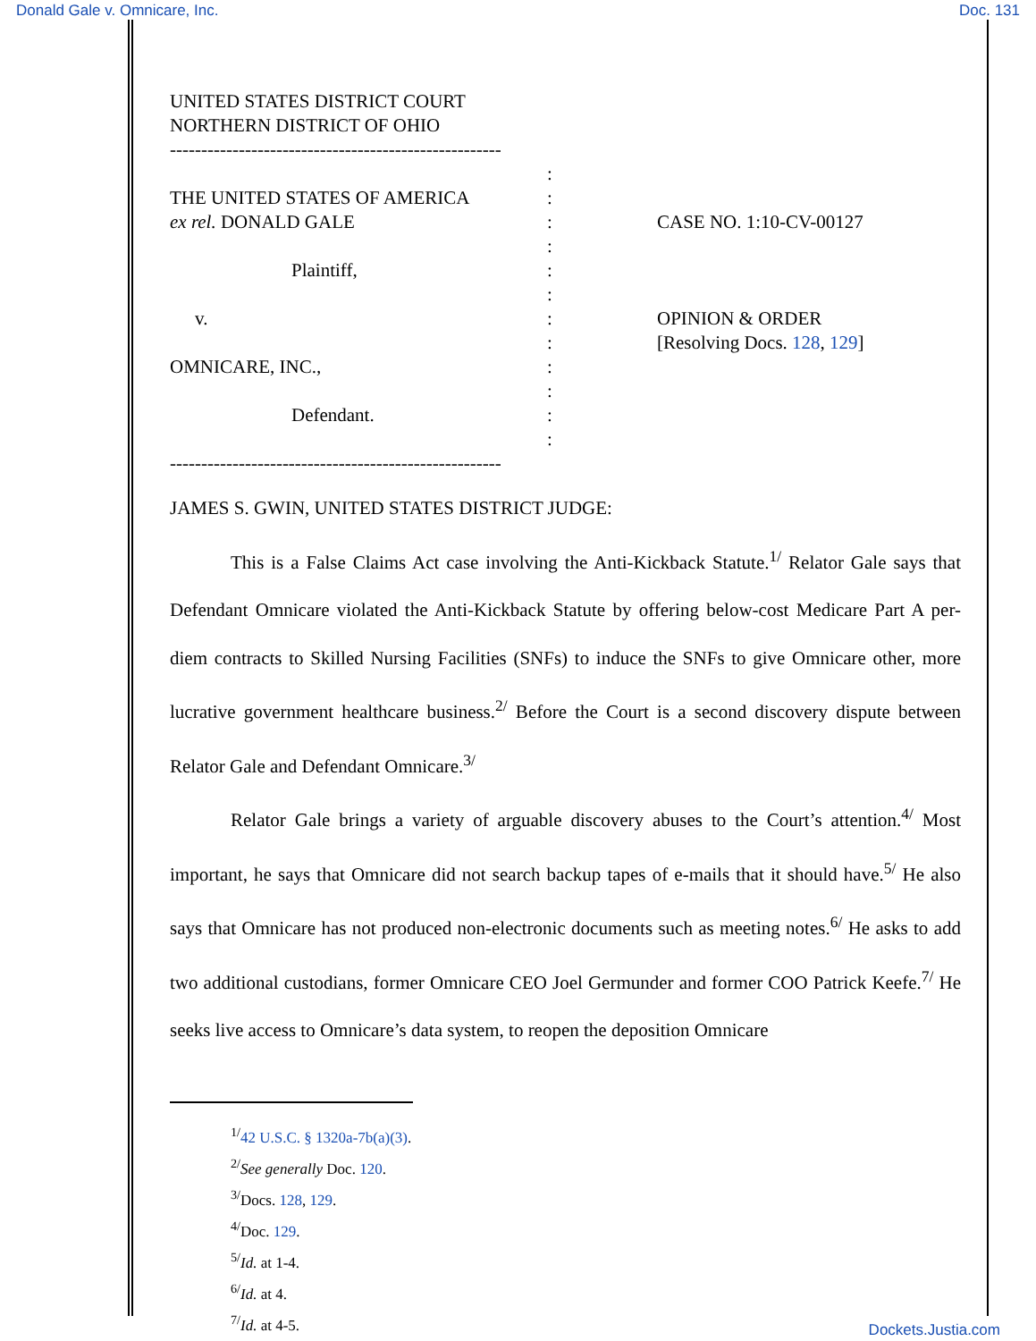Donald Gale v. Omnicare, Inc. Doc. 131
UNITED STATES DISTRICT COURT
NORTHERN DISTRICT OF OHIO
-----------------------------------------------------
THE UNITED STATES OF AMERICA
ex rel. DONALD GALE
Plaintiff,
v.
OMNICARE, INC.,
Defendant.
:
:
:
:
:
:
:
:
:
:
:
:
CASE NO. 1:10-CV-00127
OPINION & ORDER
[Resolving Docs. 128, 129]
-----------------------------------------------------
JAMES S. GWIN, UNITED STATES DISTRICT JUDGE:
This is a False Claims Act case involving the Anti-Kickback Statute.<sup>1/</sup> Relator Gale says that Defendant Omnicare violated the Anti-Kickback Statute by offering below-cost Medicare Part A per-diem contracts to Skilled Nursing Facilities (SNFs) to induce the SNFs to give Omnicare other, more lucrative government healthcare business.<sup>2/</sup> Before the Court is a second discovery dispute between Relator Gale and Defendant Omnicare.<sup>3/</sup>
Relator Gale brings a variety of arguable discovery abuses to the Court’s attention.<sup>4/</sup> Most important, he says that Omnicare did not search backup tapes of e-mails that it should have.<sup>5/</sup> He also says that Omnicare has not produced non-electronic documents such as meeting notes.<sup>6/</sup> He asks to add two additional custodians, former Omnicare CEO Joel Germunder and former COO Patrick Keefe.<sup>7/</sup> He seeks live access to Omnicare’s data system, to reopen the deposition Omnicare
<sup>1/</sup>42 U.S.C. § 1320a-7b(a)(3).
<sup>2/</sup>See generally Doc. 120.
<sup>3/</sup>Docs. 128, 129.
<sup>4/</sup>Doc. 129.
<sup>5/</sup>Id. at 1-4.
<sup>6/</sup>Id. at 4.
<sup>7/</sup>Id. at 4-5.
Dockets.Justia.com